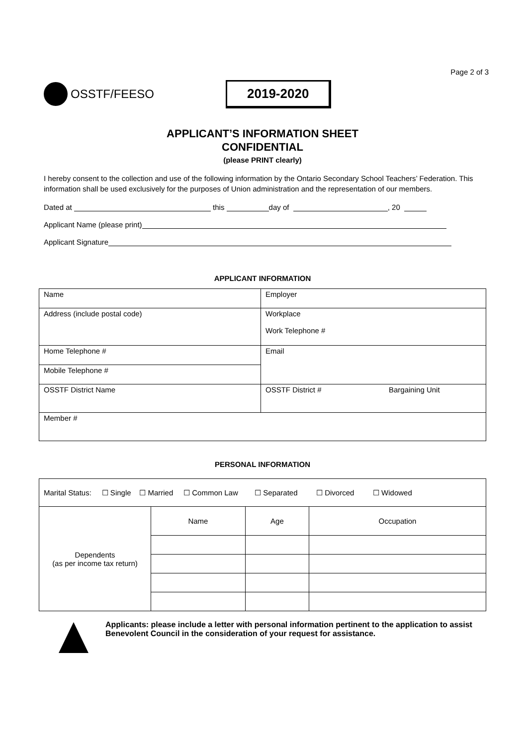Page 2 of 3
OSSTF/FEESO
2019-2020
APPLICANT’S INFORMATION SHEET
CONFIDENTIAL
(please PRINT clearly)
I hereby consent to the collection and use of the following information by the Ontario Secondary School Teachers’ Federation. This information shall be used exclusively for the purposes of Union administration and the representation of our members.
Dated at this day of , 20
Applicant Name (please print)
Applicant Signature
APPLICANT INFORMATION
| Name | Employer | |
| Address (include postal code) | Workplace Work Telephone # | |
| Home Telephone # | Email | |
| Mobile Telephone # | | |
| OSSTF District Name | OSSTF District # | Bargaining Unit |
| Member # | | |
PERSONAL INFORMATION
| Marital Status: ☐ Single ☐ Married ☐ Common Law ☐ Separated ☐ Divorced ☐ Widowed | | | |
| Dependents (as per income tax return) | Name | Age | Occupation |
Applicants: please include a letter with personal information pertinent to the application to assist Benevolent Council in the consideration of your request for assistance.